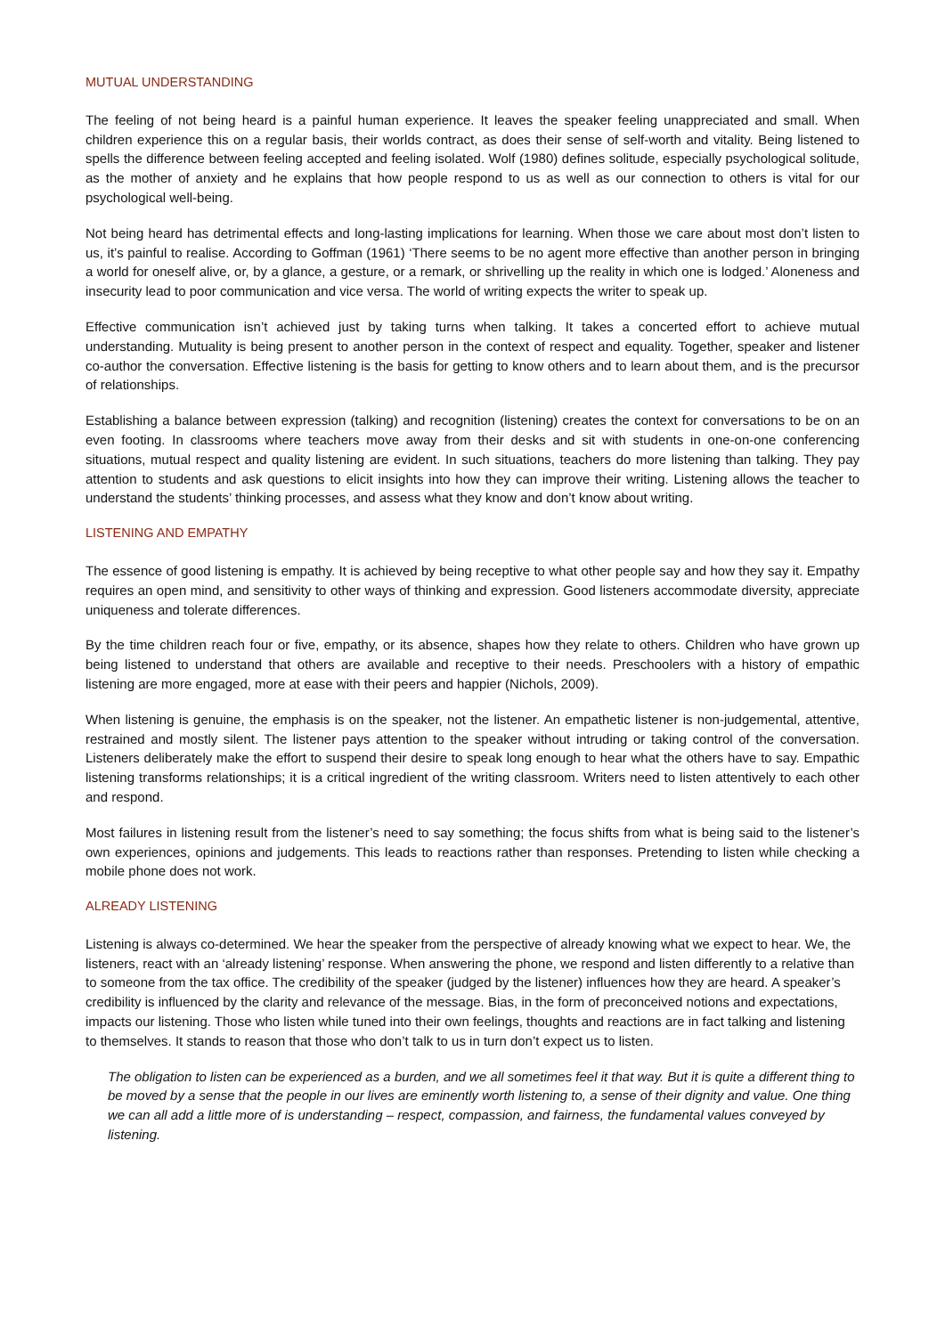MUTUAL UNDERSTANDING
The feeling of not being heard is a painful human experience. It leaves the speaker feeling unappreciated and small. When children experience this on a regular basis, their worlds contract, as does their sense of self-worth and vitality. Being listened to spells the difference between feeling accepted and feeling isolated. Wolf (1980) defines solitude, especially psychological solitude, as the mother of anxiety and he explains that how people respond to us as well as our connection to others is vital for our psychological well-being.
Not being heard has detrimental effects and long-lasting implications for learning. When those we care about most don’t listen to us, it’s painful to realise. According to Goffman (1961) ‘There seems to be no agent more effective than another person in bringing a world for oneself alive, or, by a glance, a gesture, or a remark, or shrivelling up the reality in which one is lodged.’ Aloneness and insecurity lead to poor communication and vice versa. The world of writing expects the writer to speak up.
Effective communication isn’t achieved just by taking turns when talking. It takes a concerted effort to achieve mutual understanding. Mutuality is being present to another person in the context of respect and equality. Together, speaker and listener co-author the conversation. Effective listening is the basis for getting to know others and to learn about them, and is the precursor of relationships.
Establishing a balance between expression (talking) and recognition (listening) creates the context for conversations to be on an even footing. In classrooms where teachers move away from their desks and sit with students in one-on-one conferencing situations, mutual respect and quality listening are evident. In such situations, teachers do more listening than talking. They pay attention to students and ask questions to elicit insights into how they can improve their writing. Listening allows the teacher to understand the students’ thinking processes, and assess what they know and don’t know about writing.
LISTENING AND EMPATHY
The essence of good listening is empathy. It is achieved by being receptive to what other people say and how they say it. Empathy requires an open mind, and sensitivity to other ways of thinking and expression. Good listeners accommodate diversity, appreciate uniqueness and tolerate differences.
By the time children reach four or five, empathy, or its absence, shapes how they relate to others. Children who have grown up being listened to understand that others are available and receptive to their needs. Preschoolers with a history of empathic listening are more engaged, more at ease with their peers and happier (Nichols, 2009).
When listening is genuine, the emphasis is on the speaker, not the listener. An empathetic listener is non-judgemental, attentive, restrained and mostly silent. The listener pays attention to the speaker without intruding or taking control of the conversation. Listeners deliberately make the effort to suspend their desire to speak long enough to hear what the others have to say. Empathic listening transforms relationships; it is a critical ingredient of the writing classroom. Writers need to listen attentively to each other and respond.
Most failures in listening result from the listener’s need to say something; the focus shifts from what is being said to the listener’s own experiences, opinions and judgements. This leads to reactions rather than responses. Pretending to listen while checking a mobile phone does not work.
ALREADY LISTENING
Listening is always co-determined. We hear the speaker from the perspective of already knowing what we expect to hear. We, the listeners, react with an ‘already listening’ response. When answering the phone, we respond and listen differently to a relative than to someone from the tax office. The credibility of the speaker (judged by the listener) influences how they are heard. A speaker’s credibility is influenced by the clarity and relevance of the message. Bias, in the form of preconceived notions and expectations, impacts our listening. Those who listen while tuned into their own feelings, thoughts and reactions are in fact talking and listening to themselves. It stands to reason that those who don’t talk to us in turn don’t expect us to listen.
The obligation to listen can be experienced as a burden, and we all sometimes feel it that way. But it is quite a different thing to be moved by a sense that the people in our lives are eminently worth listening to, a sense of their dignity and value. One thing we can all add a little more of is understanding – respect, compassion, and fairness, the fundamental values conveyed by listening.